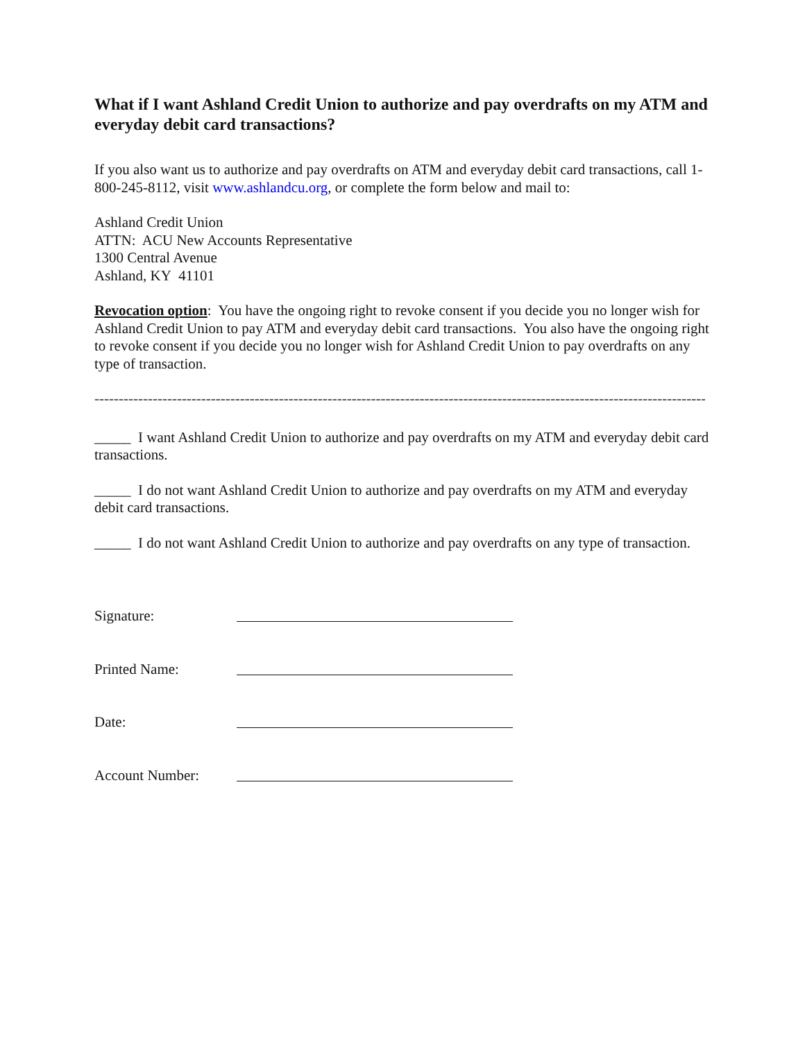What if I want Ashland Credit Union to authorize and pay overdrafts on my ATM and everyday debit card transactions?
If you also want us to authorize and pay overdrafts on ATM and everyday debit card transactions, call 1-800-245-8112, visit www.ashlandcu.org, or complete the form below and mail to:
Ashland Credit Union
ATTN: ACU New Accounts Representative
1300 Central Avenue
Ashland, KY 41101
Revocation option: You have the ongoing right to revoke consent if you decide you no longer wish for Ashland Credit Union to pay ATM and everyday debit card transactions. You also have the ongoing right to revoke consent if you decide you no longer wish for Ashland Credit Union to pay overdrafts on any type of transaction.
--------------------------------------------------------------------------------------------------------------------------------------------
_____ I want Ashland Credit Union to authorize and pay overdrafts on my ATM and everyday debit card transactions.
_____ I do not want Ashland Credit Union to authorize and pay overdrafts on my ATM and everyday debit card transactions.
_____ I do not want Ashland Credit Union to authorize and pay overdrafts on any type of transaction.
Signature:
Printed Name:
Date:
Account Number: